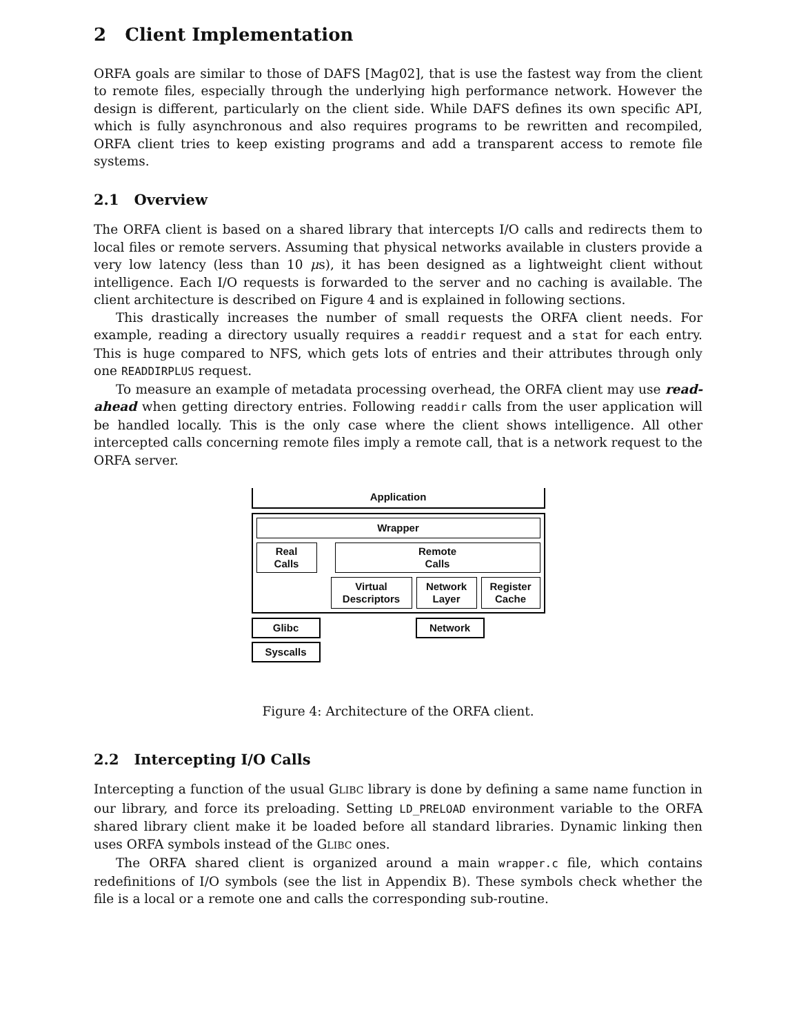2 Client Implementation
ORFA goals are similar to those of DAFS [Mag02], that is use the fastest way from the client to remote files, especially through the underlying high performance network. However the design is different, particularly on the client side. While DAFS defines its own specific API, which is fully asynchronous and also requires programs to be rewritten and recompiled, ORFA client tries to keep existing programs and add a transparent access to remote file systems.
2.1 Overview
The ORFA client is based on a shared library that intercepts I/O calls and redirects them to local files or remote servers. Assuming that physical networks available in clusters provide a very low latency (less than 10 μs), it has been designed as a lightweight client without intelligence. Each I/O requests is forwarded to the server and no caching is available. The client architecture is described on Figure 4 and is explained in following sections.
This drastically increases the number of small requests the ORFA client needs. For example, reading a directory usually requires a readdir request and a stat for each entry. This is huge compared to NFS, which gets lots of entries and their attributes through only one READDIRPLUS request.
To measure an example of metadata processing overhead, the ORFA client may use read-ahead when getting directory entries. Following readdir calls from the user application will be handled locally. This is the only case where the client shows intelligence. All other intercepted calls concerning remote files imply a remote call, that is a network request to the ORFA server.
Application
Wrapper
Real
Calls
Remote
Calls
Virtual
Descriptors
Network
Layer
Register
Cache
Glibc Network
Syscalls
Figure 4: Architecture of the ORFA client.
2.2 Intercepting I/O Calls
Intercepting a function of the usual GLIBC library is done by defining a same name function in our library, and force its preloading. Setting LD_PRELOAD environment variable to the ORFA shared library client make it be loaded before all standard libraries. Dynamic linking then uses ORFA symbols instead of the GLIBC ones.
The ORFA shared client is organized around a main wrapper.c file, which contains redefinitions of I/O symbols (see the list in Appendix B). These symbols check whether the file is a local or a remote one and calls the corresponding sub-routine.